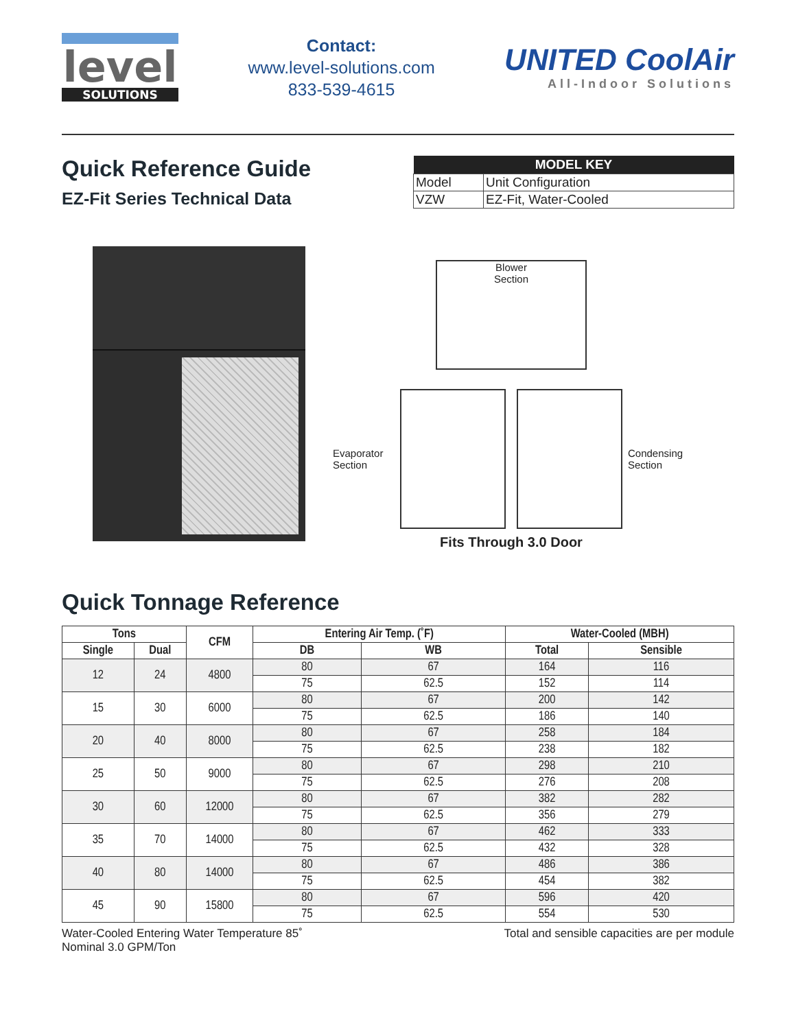level
SOLUTIONS
Contact:
www.level-solutions.com
833-539-4615
UNITED CoolAir
All-Indoor Solutions
Quick Reference Guide
EZ-Fit Series Technical Data
| MODEL KEY | |
| --- | --- |
| Model | Unit Configuration |
| VZW | EZ-Fit, Water-Cooled |
Blower
Section
Evaporator
Section
Condensing
Section
Fits Through 3.0 Door
Quick Tonnage Reference
| Tons | | CFM | Entering Air Temp. (˚F) | | Water-Cooled (MBH) | |
| --- | --- | --- | --- | --- | --- | --- |
| Single | Dual | | DB | WB | Total | Sensible |
| 12 | 24 | 4800 | 80 | 67 | 164 | 116 |
| | | | 75 | 62.5 | 152 | 114 |
| 15 | 30 | 6000 | 80 | 67 | 200 | 142 |
| | | | 75 | 62.5 | 186 | 140 |
| 20 | 40 | 8000 | 80 | 67 | 258 | 184 |
| | | | 75 | 62.5 | 238 | 182 |
| 25 | 50 | 9000 | 80 | 67 | 298 | 210 |
| | | | 75 | 62.5 | 276 | 208 |
| 30 | 60 | 12000 | 80 | 67 | 382 | 282 |
| | | | 75 | 62.5 | 356 | 279 |
| 35 | 70 | 14000 | 80 | 67 | 462 | 333 |
| | | | 75 | 62.5 | 432 | 328 |
| 40 | 80 | 14000 | 80 | 67 | 486 | 386 |
| | | | 75 | 62.5 | 454 | 382 |
| 45 | 90 | 15800 | 80 | 67 | 596 | 420 |
| | | | 75 | 62.5 | 554 | 530 |
Water-Cooled Entering Water Temperature 85˚
Nominal 3.0 GPM/Ton
Total and sensible capacities are per module